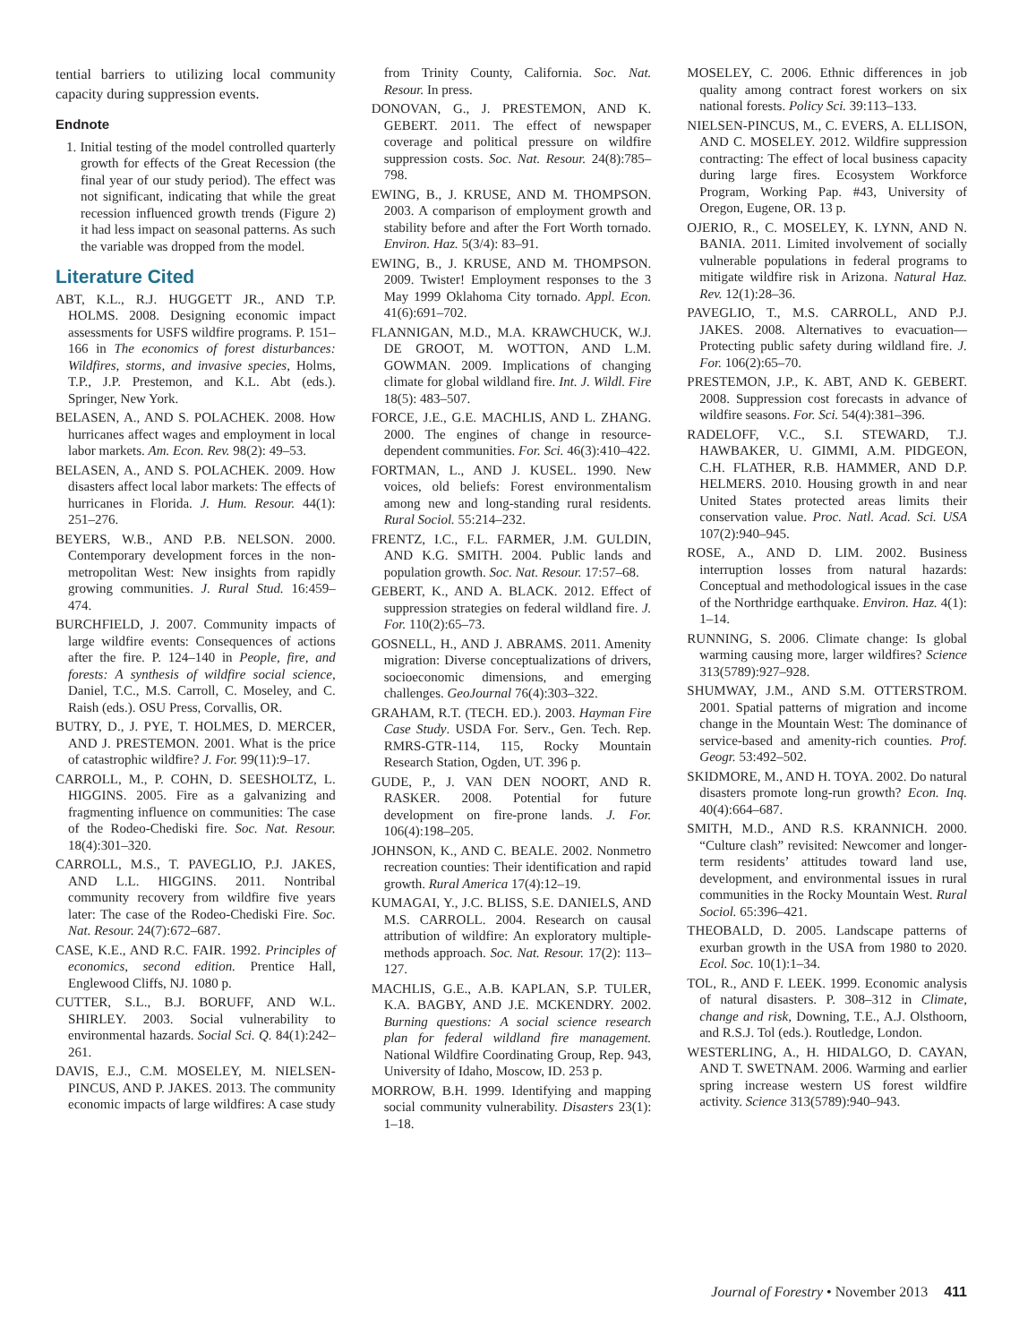tential barriers to utilizing local community capacity during suppression events.
Endnote
1. Initial testing of the model controlled quarterly growth for effects of the Great Recession (the final year of our study period). The effect was not significant, indicating that while the great recession influenced growth trends (Figure 2) it had less impact on seasonal patterns. As such the variable was dropped from the model.
Literature Cited
ABT, K.L., R.J. HUGGETT JR., AND T.P. HOLMS. 2008. Designing economic impact assessments for USFS wildfire programs. P. 151–166 in The economics of forest disturbances: Wildfires, storms, and invasive species, Holms, T.P., J.P. Prestemon, and K.L. Abt (eds.). Springer, New York.
BELASEN, A., AND S. POLACHEK. 2008. How hurricanes affect wages and employment in local labor markets. Am. Econ. Rev. 98(2): 49–53.
BELASEN, A., AND S. POLACHEK. 2009. How disasters affect local labor markets: The effects of hurricanes in Florida. J. Hum. Resour. 44(1): 251–276.
BEYERS, W.B., AND P.B. NELSON. 2000. Contemporary development forces in the non-metropolitan West: New insights from rapidly growing communities. J. Rural Stud. 16:459–474.
BURCHFIELD, J. 2007. Community impacts of large wildfire events: Consequences of actions after the fire. P. 124–140 in People, fire, and forests: A synthesis of wildfire social science, Daniel, T.C., M.S. Carroll, C. Moseley, and C. Raish (eds.). OSU Press, Corvallis, OR.
BUTRY, D., J. PYE, T. HOLMES, D. MERCER, AND J. PRESTEMON. 2001. What is the price of catastrophic wildfire? J. For. 99(11):9–17.
CARROLL, M., P. COHN, D. SEESHOLTZ, L. HIGGINS. 2005. Fire as a galvanizing and fragmenting influence on communities: The case of the Rodeo-Chediski fire. Soc. Nat. Resour. 18(4):301–320.
CARROLL, M.S., T. PAVEGLIO, P.J. JAKES, AND L.L. HIGGINS. 2011. Nontribal community recovery from wildfire five years later: The case of the Rodeo-Chediski Fire. Soc. Nat. Resour. 24(7):672–687.
CASE, K.E., AND R.C. FAIR. 1992. Principles of economics, second edition. Prentice Hall, Englewood Cliffs, NJ. 1080 p.
CUTTER, S.L., B.J. BORUFF, AND W.L. SHIRLEY. 2003. Social vulnerability to environmental hazards. Social Sci. Q. 84(1):242–261.
DAVIS, E.J., C.M. MOSELEY, M. NIELSEN-PINCUS, AND P. JAKES. 2013. The community economic impacts of large wildfires: A case study
from Trinity County, California. Soc. Nat. Resour. In press.
DONOVAN, G., J. PRESTEMON, AND K. GEBERT. 2011. The effect of newspaper coverage and political pressure on wildfire suppression costs. Soc. Nat. Resour. 24(8):785–798.
EWING, B., J. KRUSE, AND M. THOMPSON. 2003. A comparison of employment growth and stability before and after the Fort Worth tornado. Environ. Haz. 5(3/4): 83–91.
EWING, B., J. KRUSE, AND M. THOMPSON. 2009. Twister! Employment responses to the 3 May 1999 Oklahoma City tornado. Appl. Econ. 41(6):691–702.
FLANNIGAN, M.D., M.A. KRAWCHUCK, W.J. DE GROOT, M. WOTTON, AND L.M. GOWMAN. 2009. Implications of changing climate for global wildland fire. Int. J. Wildl. Fire 18(5): 483–507.
FORCE, J.E., G.E. MACHLIS, AND L. ZHANG. 2000. The engines of change in resource-dependent communities. For. Sci. 46(3):410–422.
FORTMAN, L., AND J. KUSEL. 1990. New voices, old beliefs: Forest environmentalism among new and long-standing rural residents. Rural Sociol. 55:214–232.
FRENTZ, I.C., F.L. FARMER, J.M. GULDIN, AND K.G. SMITH. 2004. Public lands and population growth. Soc. Nat. Resour. 17:57–68.
GEBERT, K., AND A. BLACK. 2012. Effect of suppression strategies on federal wildland fire. J. For. 110(2):65–73.
GOSNELL, H., AND J. ABRAMS. 2011. Amenity migration: Diverse conceptualizations of drivers, socioeconomic dimensions, and emerging challenges. GeoJournal 76(4):303–322.
GRAHAM, R.T. (TECH. ED.). 2003. Hayman Fire Case Study. USDA For. Serv., Gen. Tech. Rep. RMRS-GTR-114, 115, Rocky Mountain Research Station, Ogden, UT. 396 p.
GUDE, P., J. VAN DEN NOORT, AND R. RASKER. 2008. Potential for future development on fire-prone lands. J. For. 106(4):198–205.
JOHNSON, K., AND C. BEALE. 2002. Nonmetro recreation counties: Their identification and rapid growth. Rural America 17(4):12–19.
KUMAGAI, Y., J.C. BLISS, S.E. DANIELS, AND M.S. CARROLL. 2004. Research on causal attribution of wildfire: An exploratory multiple-methods approach. Soc. Nat. Resour. 17(2): 113–127.
MACHLIS, G.E., A.B. KAPLAN, S.P. TULER, K.A. BAGBY, AND J.E. MCKENDRY. 2002. Burning questions: A social science research plan for federal wildland fire management. National Wildfire Coordinating Group, Rep. 943, University of Idaho, Moscow, ID. 253 p.
MORROW, B.H. 1999. Identifying and mapping social community vulnerability. Disasters 23(1): 1–18.
MOSELEY, C. 2006. Ethnic differences in job quality among contract forest workers on six national forests. Policy Sci. 39:113–133.
NIELSEN-PINCUS, M., C. EVERS, A. ELLISON, AND C. MOSELEY. 2012. Wildfire suppression contracting: The effect of local business capacity during large fires. Ecosystem Workforce Program, Working Pap. #43, University of Oregon, Eugene, OR. 13 p.
OJERIO, R., C. MOSELEY, K. LYNN, AND N. BANIA. 2011. Limited involvement of socially vulnerable populations in federal programs to mitigate wildfire risk in Arizona. Natural Haz. Rev. 12(1):28–36.
PAVEGLIO, T., M.S. CARROLL, AND P.J. JAKES. 2008. Alternatives to evacuation—Protecting public safety during wildland fire. J. For. 106(2):65–70.
PRESTEMON, J.P., K. ABT, AND K. GEBERT. 2008. Suppression cost forecasts in advance of wildfire seasons. For. Sci. 54(4):381–396.
RADELOFF, V.C., S.I. STEWARD, T.J. HAWBAKER, U. GIMMI, A.M. PIDGEON, C.H. FLATHER, R.B. HAMMER, AND D.P. HELMERS. 2010. Housing growth in and near United States protected areas limits their conservation value. Proc. Natl. Acad. Sci. USA 107(2):940–945.
ROSE, A., AND D. LIM. 2002. Business interruption losses from natural hazards: Conceptual and methodological issues in the case of the Northridge earthquake. Environ. Haz. 4(1): 1–14.
RUNNING, S. 2006. Climate change: Is global warming causing more, larger wildfires? Science 313(5789):927–928.
SHUMWAY, J.M., AND S.M. OTTERSTROM. 2001. Spatial patterns of migration and income change in the Mountain West: The dominance of service-based and amenity-rich counties. Prof. Geogr. 53:492–502.
SKIDMORE, M., AND H. TOYA. 2002. Do natural disasters promote long-run growth? Econ. Inq. 40(4):664–687.
SMITH, M.D., AND R.S. KRANNICH. 2000. “Culture clash” revisited: Newcomer and longer-term residents’ attitudes toward land use, development, and environmental issues in rural communities in the Rocky Mountain West. Rural Sociol. 65:396–421.
THEOBALD, D. 2005. Landscape patterns of exurban growth in the USA from 1980 to 2020. Ecol. Soc. 10(1):1–34.
TOL, R., AND F. LEEK. 1999. Economic analysis of natural disasters. P. 308–312 in Climate, change and risk, Downing, T.E., A.J. Olsthoorn, and R.S.J. Tol (eds.). Routledge, London.
WESTERLING, A., H. HIDALGO, D. CAYAN, AND T. SWETNAM. 2006. Warming and earlier spring increase western US forest wildfire activity. Science 313(5789):940–943.
Journal of Forestry • November 2013 411